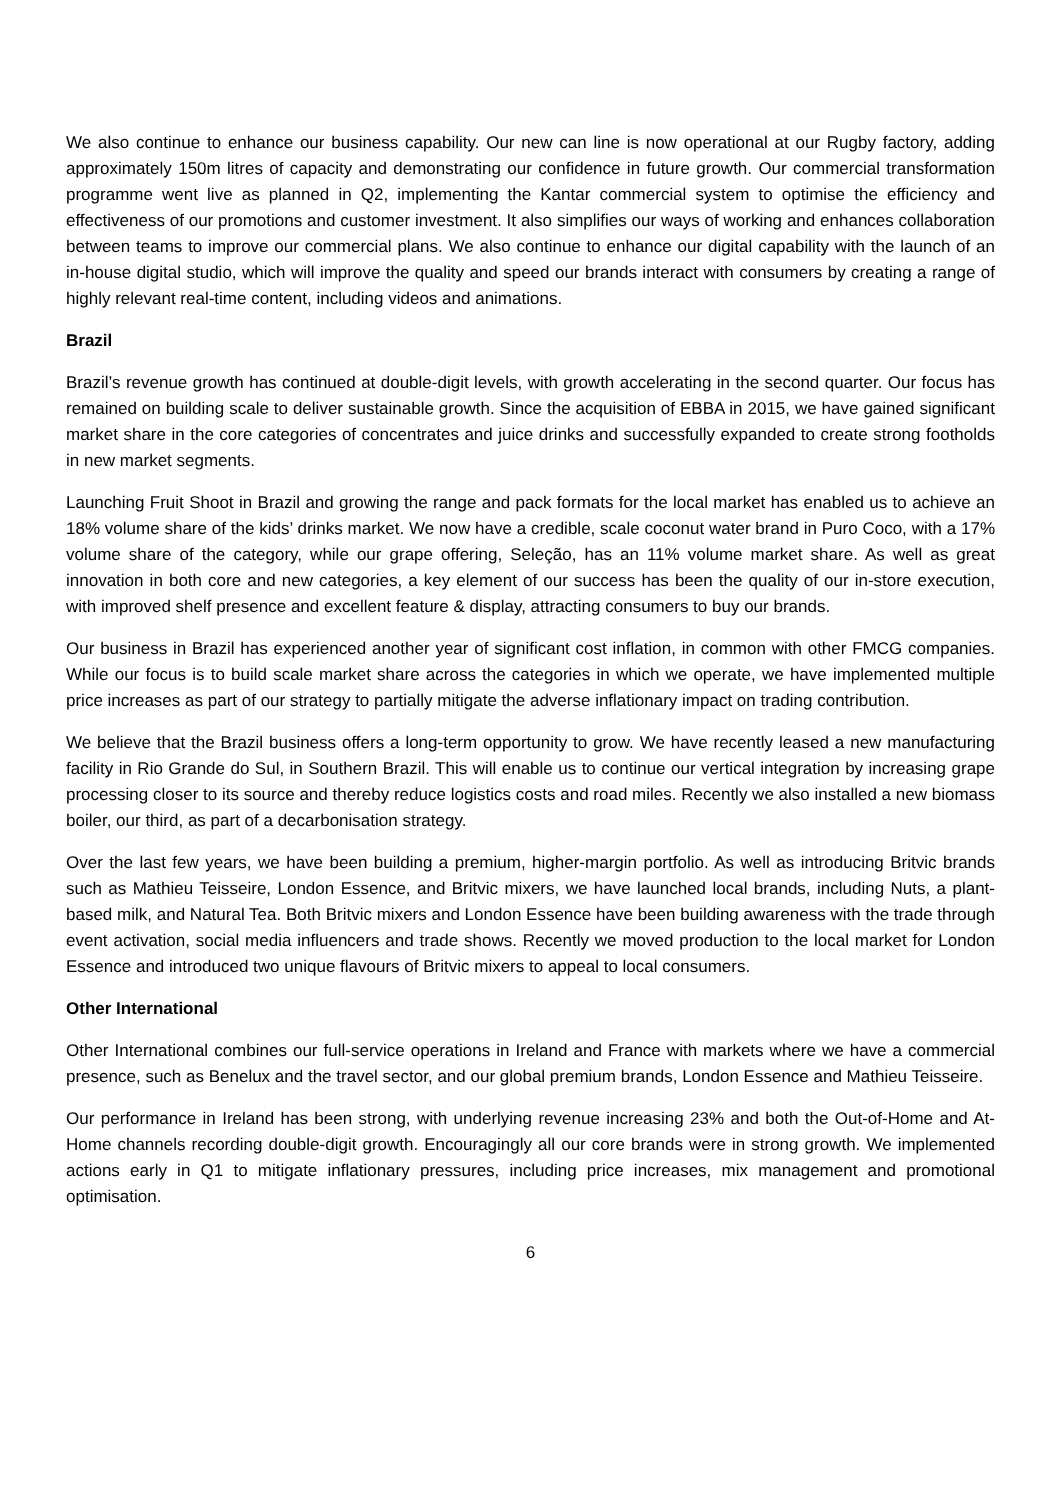We also continue to enhance our business capability. Our new can line is now operational at our Rugby factory, adding approximately 150m litres of capacity and demonstrating our confidence in future growth. Our commercial transformation programme went live as planned in Q2, implementing the Kantar commercial system to optimise the efficiency and effectiveness of our promotions and customer investment. It also simplifies our ways of working and enhances collaboration between teams to improve our commercial plans. We also continue to enhance our digital capability with the launch of an in-house digital studio, which will improve the quality and speed our brands interact with consumers by creating a range of highly relevant real-time content, including videos and animations.
Brazil
Brazil’s revenue growth has continued at double-digit levels, with growth accelerating in the second quarter. Our focus has remained on building scale to deliver sustainable growth. Since the acquisition of EBBA in 2015, we have gained significant market share in the core categories of concentrates and juice drinks and successfully expanded to create strong footholds in new market segments.
Launching Fruit Shoot in Brazil and growing the range and pack formats for the local market has enabled us to achieve an 18% volume share of the kids’ drinks market. We now have a credible, scale coconut water brand in Puro Coco, with a 17% volume share of the category, while our grape offering, Seleção, has an 11% volume market share. As well as great innovation in both core and new categories, a key element of our success has been the quality of our in-store execution, with improved shelf presence and excellent feature & display, attracting consumers to buy our brands.
Our business in Brazil has experienced another year of significant cost inflation, in common with other FMCG companies. While our focus is to build scale market share across the categories in which we operate, we have implemented multiple price increases as part of our strategy to partially mitigate the adverse inflationary impact on trading contribution.
We believe that the Brazil business offers a long-term opportunity to grow. We have recently leased a new manufacturing facility in Rio Grande do Sul, in Southern Brazil. This will enable us to continue our vertical integration by increasing grape processing closer to its source and thereby reduce logistics costs and road miles. Recently we also installed a new biomass boiler, our third, as part of a decarbonisation strategy.
Over the last few years, we have been building a premium, higher-margin portfolio. As well as introducing Britvic brands such as Mathieu Teisseire, London Essence, and Britvic mixers, we have launched local brands, including Nuts, a plant-based milk, and Natural Tea. Both Britvic mixers and London Essence have been building awareness with the trade through event activation, social media influencers and trade shows. Recently we moved production to the local market for London Essence and introduced two unique flavours of Britvic mixers to appeal to local consumers.
Other International
Other International combines our full-service operations in Ireland and France with markets where we have a commercial presence, such as Benelux and the travel sector, and our global premium brands, London Essence and Mathieu Teisseire.
Our performance in Ireland has been strong, with underlying revenue increasing 23% and both the Out-of-Home and At-Home channels recording double-digit growth. Encouragingly all our core brands were in strong growth. We implemented actions early in Q1 to mitigate inflationary pressures, including price increases, mix management and promotional optimisation.
6